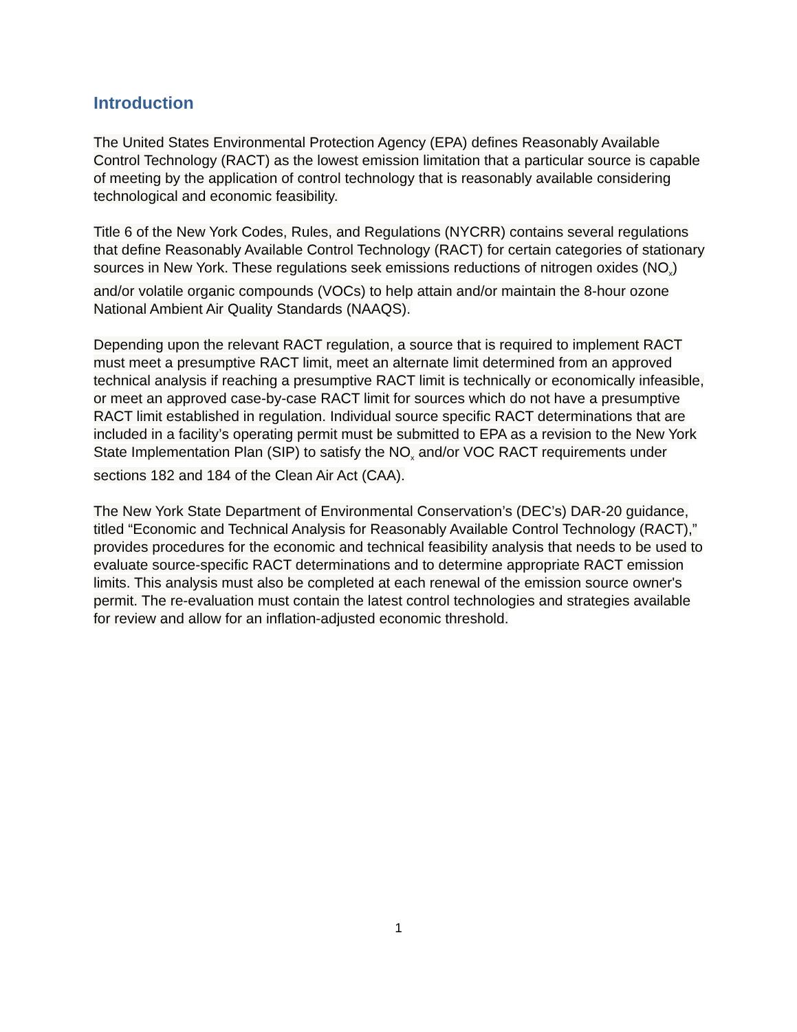Introduction
The United States Environmental Protection Agency (EPA) defines Reasonably Available Control Technology (RACT) as the lowest emission limitation that a particular source is capable of meeting by the application of control technology that is reasonably available considering technological and economic feasibility.
Title 6 of the New York Codes, Rules, and Regulations (NYCRR) contains several regulations that define Reasonably Available Control Technology (RACT) for certain categories of stationary sources in New York. These regulations seek emissions reductions of nitrogen oxides (NO<sub>x</sub>) and/or volatile organic compounds (VOCs) to help attain and/or maintain the 8-hour ozone National Ambient Air Quality Standards (NAAQS).
Depending upon the relevant RACT regulation, a source that is required to implement RACT must meet a presumptive RACT limit, meet an alternate limit determined from an approved technical analysis if reaching a presumptive RACT limit is technically or economically infeasible, or meet an approved case-by-case RACT limit for sources which do not have a presumptive RACT limit established in regulation. Individual source specific RACT determinations that are included in a facility’s operating permit must be submitted to EPA as a revision to the New York State Implementation Plan (SIP) to satisfy the NO<sub>x</sub> and/or VOC RACT requirements under sections 182 and 184 of the Clean Air Act (CAA).
The New York State Department of Environmental Conservation’s (DEC’s) DAR-20 guidance, titled “Economic and Technical Analysis for Reasonably Available Control Technology (RACT),” provides procedures for the economic and technical feasibility analysis that needs to be used to evaluate source-specific RACT determinations and to determine appropriate RACT emission limits. This analysis must also be completed at each renewal of the emission source owner's permit. The re-evaluation must contain the latest control technologies and strategies available for review and allow for an inflation-adjusted economic threshold.
1